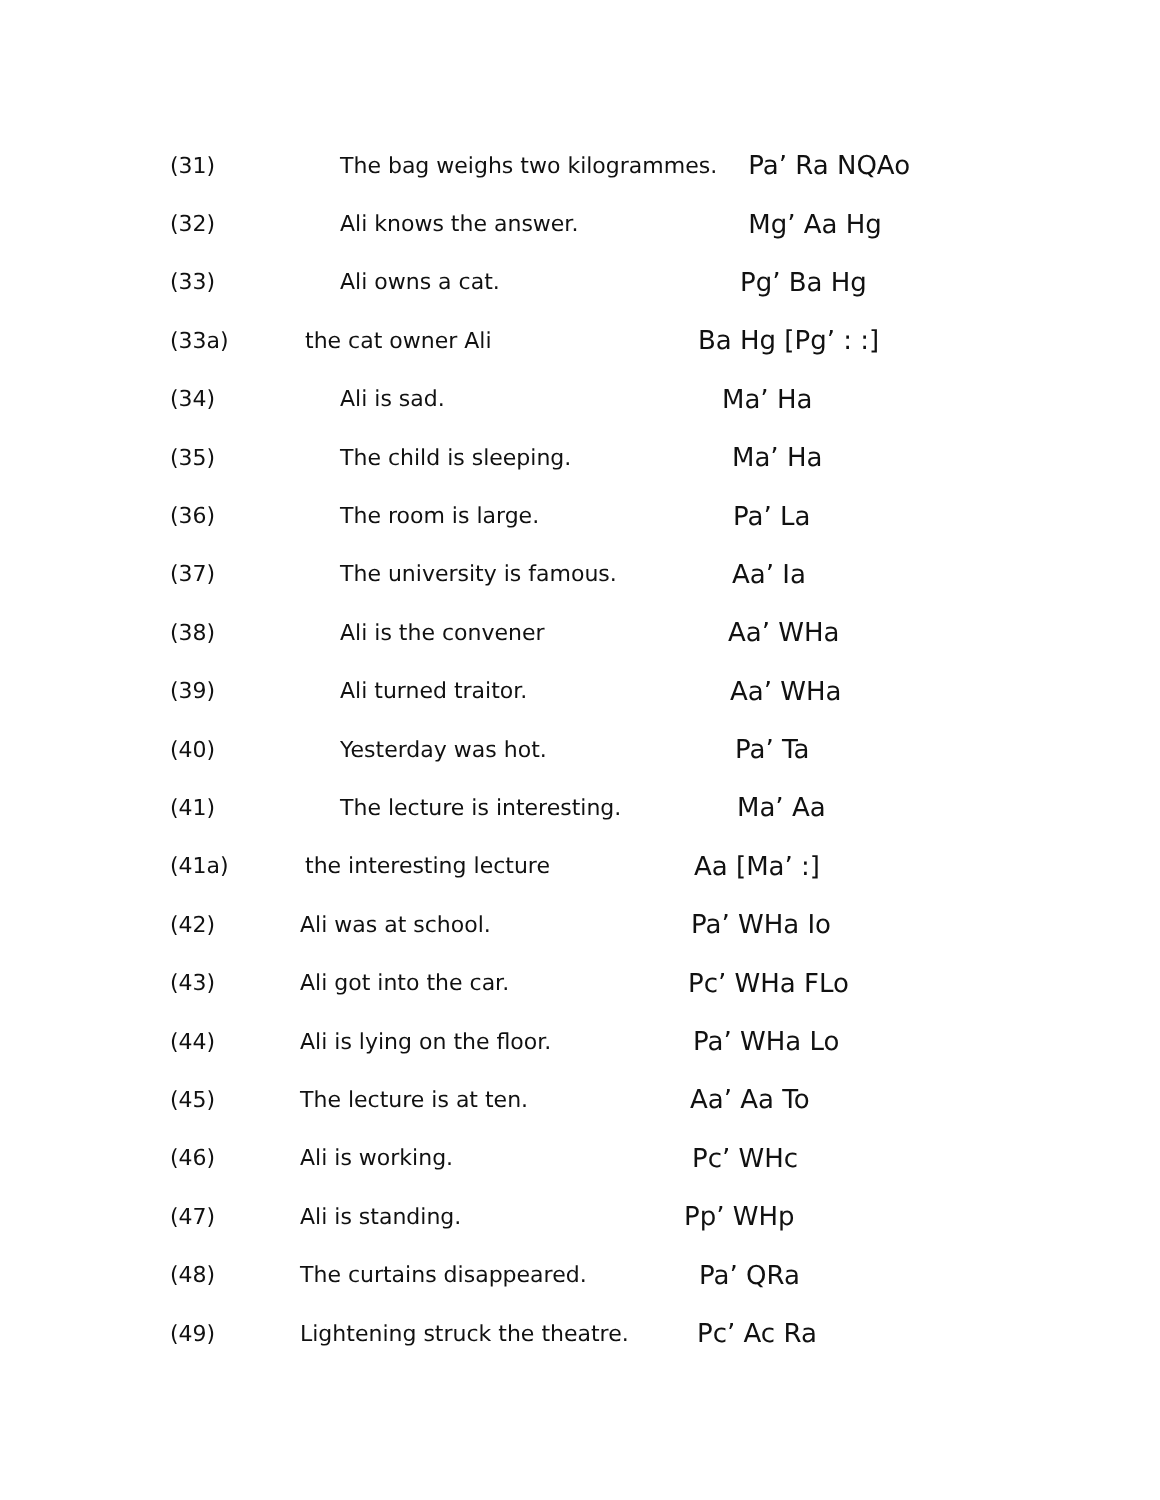(31) The bag weighs two kilogrammes. Pa’ Ra NQAo
(32) Ali knows the answer. Mg’ Aa Hg
(33) Ali owns a cat. Pg’ Ba Hg
(33a) the cat owner Ali Ba Hg [Pg’ : :]
(34) Ali is sad. Ma’ Ha
(35) The child is sleeping. Ma’ Ha
(36) The room is large. Pa’ La
(37) The university is famous. Aa’ Ia
(38) Ali is the convener Aa’ WHa
(39) Ali turned traitor. Aa’ WHa
(40) Yesterday was hot. Pa’ Ta
(41) The lecture is interesting. Ma’ Aa
(41a) the interesting lecture Aa [Ma’ :]
(42) Ali was at school. Pa’ WHa Io
(43) Ali got into the car. Pc’ WHa FLo
(44) Ali is lying on the floor. Pa’ WHa Lo
(45) The lecture is at ten. Aa’ Aa To
(46) Ali is working. Pc’ WHc
(47) Ali is standing. Pp’ WHp
(48) The curtains disappeared. Pa’ QRa
(49) Lightening struck the theatre. Pc’ Ac Ra